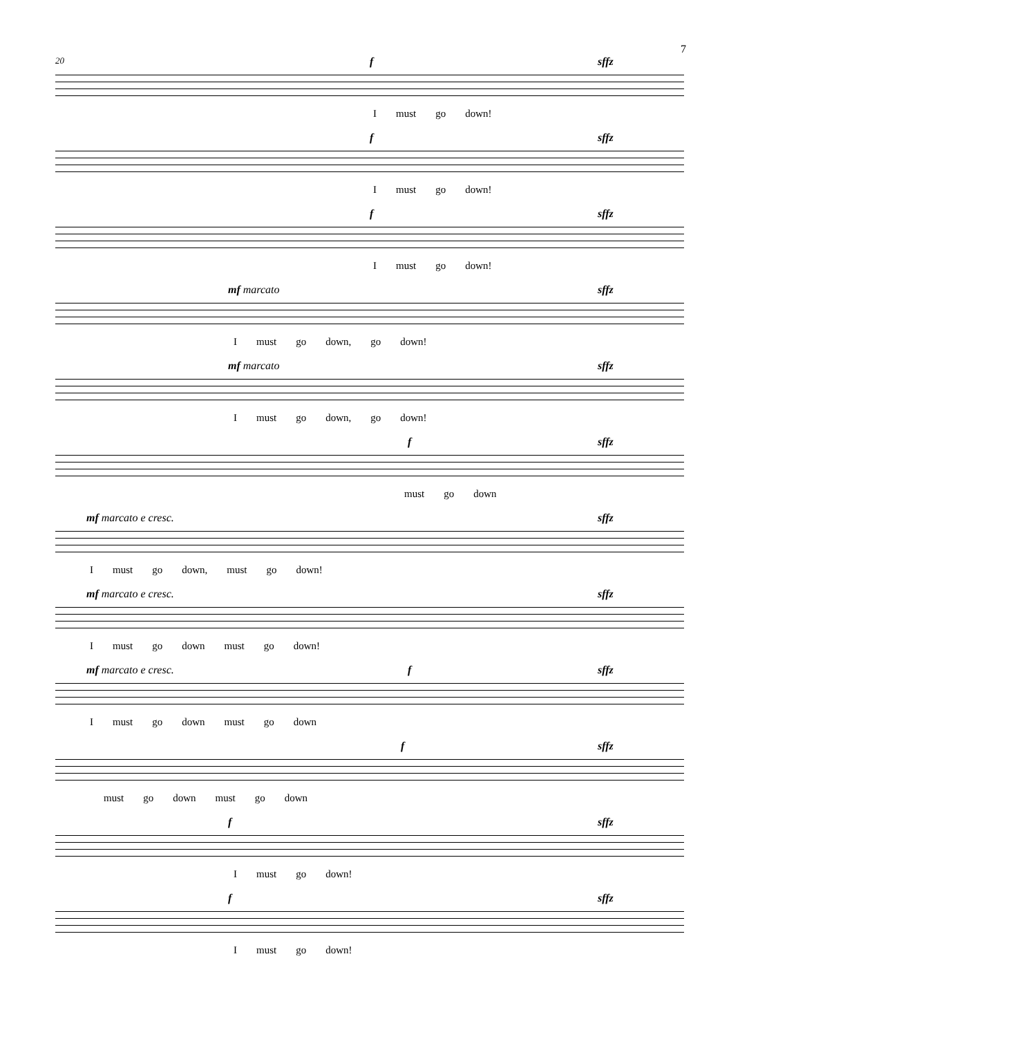7
20 f sffz
Imust go down!
f sffz
Imust go down!
f sffz
Imust go down!
mf marcato sffz
Imust go down, go down!
mf marcato sffz
Imust go down, go down!
f sffz
must go down
mf marcato e cresc. sffz
Imust go down, must go down!
mf marcato e cresc. sffz
Imust go down must go down!
mf marcato e cresc. f sffz
Imust go down must go down
f sffz
must go down must go down
f sffz
Imust go down!
f sffz
Imust go down!